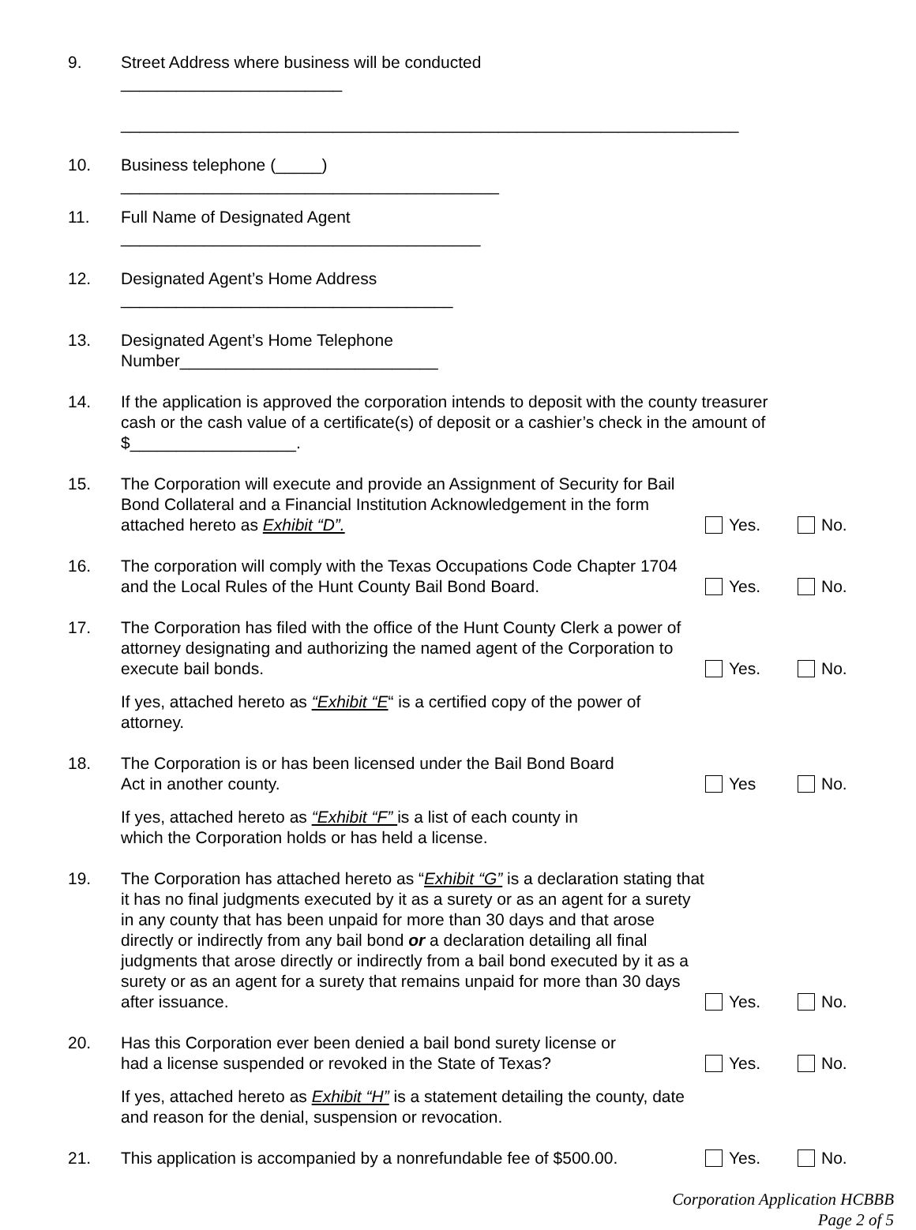9.
Street Address where business will be conducted ________________________
___________________________________________________________________
10.
Business telephone (_____) _________________________________________
11.
Full Name of Designated Agent _______________________________________
12.
Designated Agent’s Home Address ____________________________________
13.
Designated Agent’s Home Telephone Number____________________________
14.
If the application is approved the corporation intends to deposit with the county treasurer cash or the cash value of a certificate(s) of deposit or a cashier’s check in the amount of $__________________.
15.
The Corporation will execute and provide an Assignment of Security for Bail Bond Collateral and a Financial Institution Acknowledgement in the form attached hereto as Exhibit “D”.
Yes.
No.
16.
The corporation will comply with the Texas Occupations Code Chapter 1704 and the Local Rules of the Hunt County Bail Bond Board.
Yes.
No.
17.
The Corporation has filed with the office of the Hunt County Clerk a power of attorney designating and authorizing the named agent of the Corporation to execute bail bonds.
Yes.
No.
If yes, attached hereto as “Exhibit “E“ is a certified copy of the power of attorney.
18.
The Corporation is or has been licensed under the Bail Bond Board
Act in another county.
Yes
No.
If yes, attached hereto as “Exhibit “F” is a list of each county in
which the Corporation holds or has held a license.
19.
The Corporation has attached hereto as “Exhibit “G” is a declaration stating that it has no final judgments executed by it as a surety or as an agent for a surety in any county that has been unpaid for more than 30 days and that arose directly or indirectly from any bail bond or a declaration detailing all final judgments that arose directly or indirectly from a bail bond executed by it as a surety or as an agent for a surety that remains unpaid for more than 30 days after issuance.
Yes.
No.
20.
Has this Corporation ever been denied a bail bond surety license or
had a license suspended or revoked in the State of Texas?
Yes.
No.
If yes, attached hereto as Exhibit “H” is a statement detailing the county, date and reason for the denial, suspension or revocation.
21.
This application is accompanied by a nonrefundable fee of $500.00.
Yes.
No.
Corporation Application HCBBB
Page 2 of 5